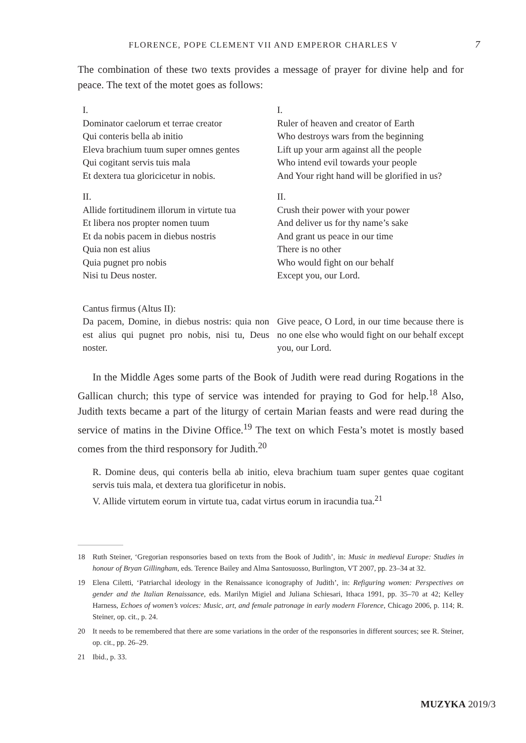FLORENCE, POPE CLEMENT VII AND EMPEROR CHARLES V 7
The combination of these two texts provides a message of prayer for divine help and for peace. The text of the motet goes as follows:
| I. Dominator caelorum et terrae creator Qui conteris bella ab initio Eleva brachium tuum super omnes gentes Qui cogitant servis tuis mala Et dextera tua gloricicetur in nobis. | I. Ruler of heaven and creator of Earth Who destroys wars from the beginning Lift up your arm against all the people Who intend evil towards your people And Your right hand will be glorified in us? |
| II. Allide fortitudinem illorum in virtute tua Et libera nos propter nomen tuum Et da nobis pacem in diebus nostris Quia non est alius Quia pugnet pro nobis Nisi tu Deus noster. | II. Crush their power with your power And deliver us for thy name’s sake And grant us peace in our time There is no other Who would fight on our behalf Except you, our Lord. |
| Cantus firmus (Altus II): Da pacem, Domine, in diebus nostris: quia non est alius qui pugnet pro nobis, nisi tu, Deus noster. | Give peace, O Lord, in our time because there is no one else who would fight on our behalf except you, our Lord. |
In the Middle Ages some parts of the Book of Judith were read during Rogations in the Gallican church; this type of service was intended for praying to God for help.<sup>18</sup> Also, Judith texts became a part of the liturgy of certain Marian feasts and were read during the service of matins in the Divine Office.<sup>19</sup> The text on which Festa’s motet is mostly based comes from the third responsory for Judith.<sup>20</sup>
R. Domine deus, qui conteris bella ab initio, eleva brachium tuam super gentes quae cogitant servis tuis mala, et dextera tua glorificetur in nobis.
V. Allide virtutem eorum in virtute tua, cadat virtus eorum in iracundia tua.<sup>21</sup>
18 Ruth Steiner, ‘Gregorian responsories based on texts from the Book of Judith’, in: Music in medieval Europe: Studies in honour of Bryan Gillingham, eds. Terence Bailey and Alma Santosuosso, Burlington, VT 2007, pp. 23–34 at 32.
19 Elena Ciletti, ‘Patriarchal ideology in the Renaissance iconography of Judith’, in: Refiguring women: Perspectives on gender and the Italian Renaissance, eds. Marilyn Migiel and Juliana Schiesari, Ithaca 1991, pp. 35–70 at 42; Kelley Harness, Echoes of women’s voices: Music, art, and female patronage in early modern Florence, Chicago 2006, p. 114; R. Steiner, op. cit., p. 24.
20 It needs to be remembered that there are some variations in the order of the responsories in different sources; see R. Steiner, op. cit., pp. 26–29.
21 Ibid., p. 33.
MUZYKA 2019/3